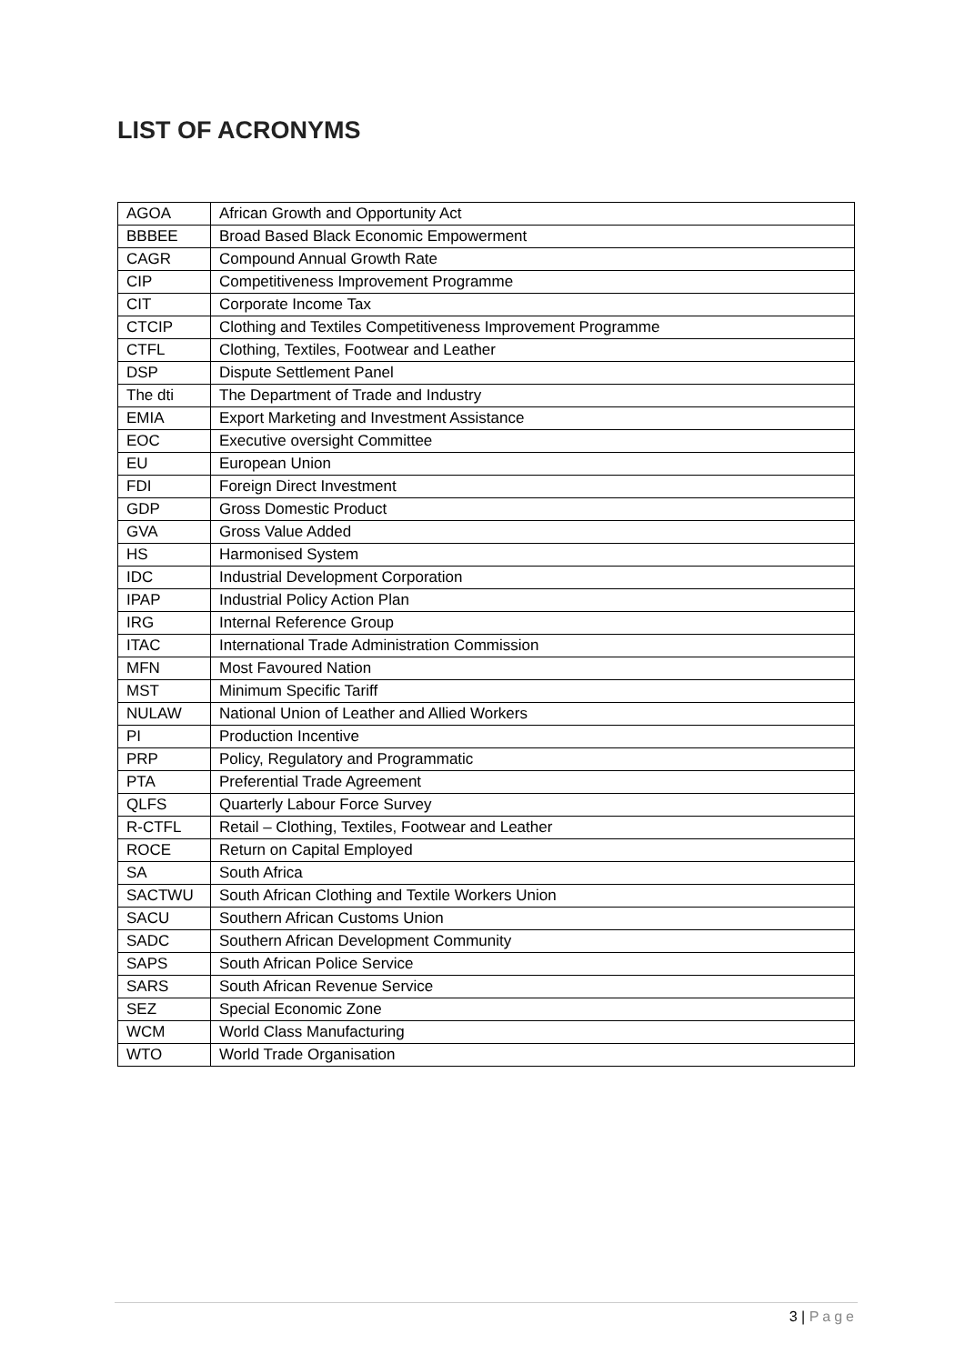LIST OF ACRONYMS
| AGOA | African Growth and Opportunity Act |
| BBBEE | Broad Based Black Economic Empowerment |
| CAGR | Compound Annual Growth Rate |
| CIP | Competitiveness Improvement Programme |
| CIT | Corporate Income Tax |
| CTCIP | Clothing and Textiles Competitiveness Improvement Programme |
| CTFL | Clothing, Textiles, Footwear and Leather |
| DSP | Dispute Settlement Panel |
| The dti | The Department of Trade and Industry |
| EMIA | Export Marketing and Investment Assistance |
| EOC | Executive oversight Committee |
| EU | European Union |
| FDI | Foreign Direct Investment |
| GDP | Gross Domestic Product |
| GVA | Gross Value Added |
| HS | Harmonised System |
| IDC | Industrial Development Corporation |
| IPAP | Industrial Policy Action Plan |
| IRG | Internal Reference Group |
| ITAC | International Trade Administration Commission |
| MFN | Most Favoured Nation |
| MST | Minimum Specific Tariff |
| NULAW | National Union of Leather and Allied Workers |
| PI | Production Incentive |
| PRP | Policy, Regulatory and Programmatic |
| PTA | Preferential Trade Agreement |
| QLFS | Quarterly Labour Force Survey |
| R-CTFL | Retail – Clothing, Textiles, Footwear and Leather |
| ROCE | Return on Capital Employed |
| SA | South Africa |
| SACTWU | South African Clothing and Textile Workers Union |
| SACU | Southern African Customs Union |
| SADC | Southern African Development Community |
| SAPS | South African Police Service |
| SARS | South African Revenue Service |
| SEZ | Special Economic Zone |
| WCM | World Class Manufacturing |
| WTO | World Trade Organisation |
3 | Page